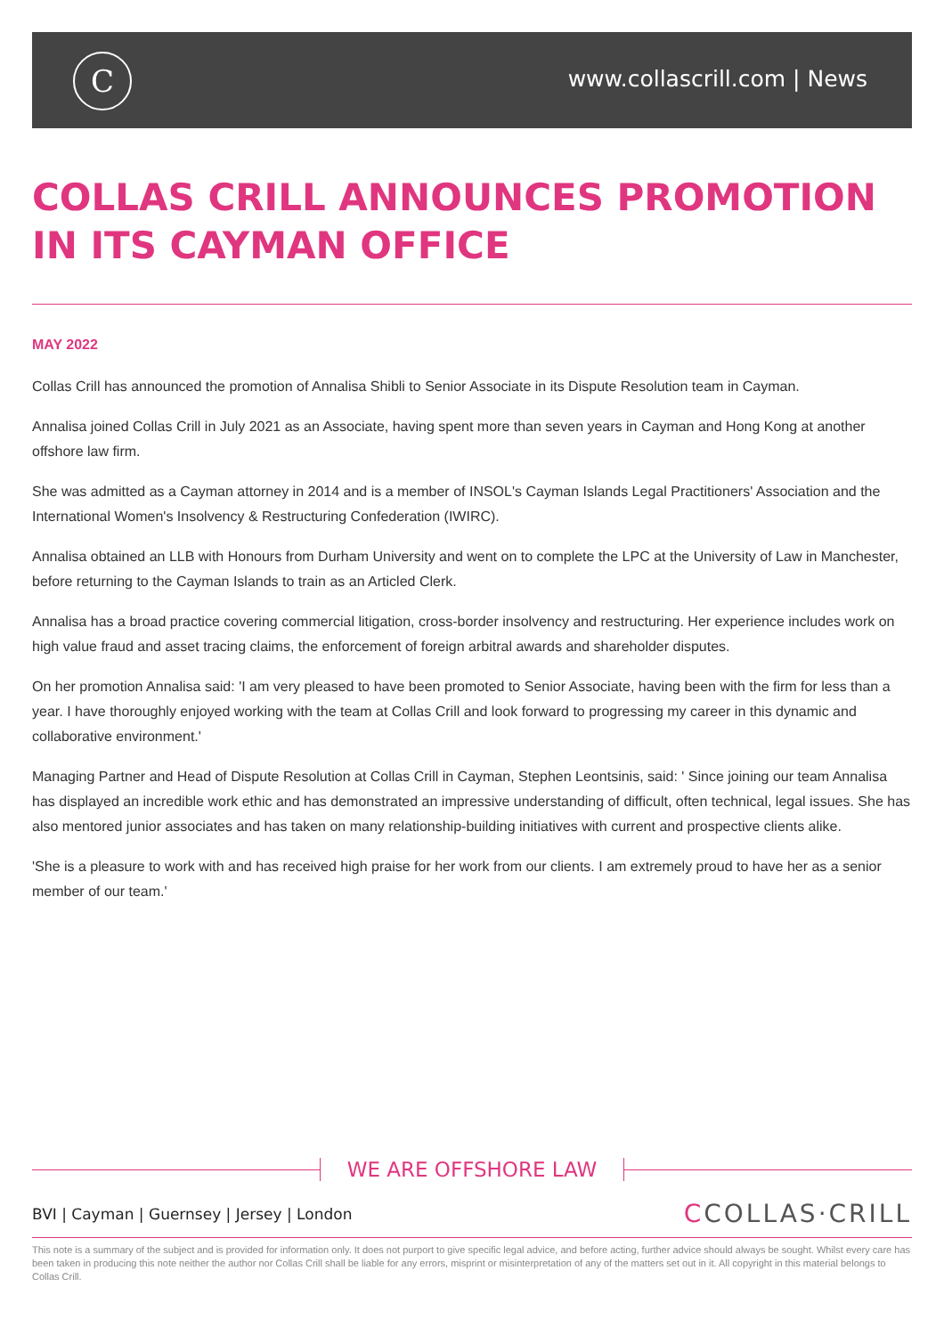C www.collascrill.com | News
COLLAS CRILL ANNOUNCES PROMOTION IN ITS CAYMAN OFFICE
MAY 2022
Collas Crill has announced the promotion of Annalisa Shibli to Senior Associate in its Dispute Resolution team in Cayman.
Annalisa joined Collas Crill in July 2021 as an Associate, having spent more than seven years in Cayman and Hong Kong at another offshore law firm.
She was admitted as a Cayman attorney in 2014 and is a member of INSOL's Cayman Islands Legal Practitioners' Association and the International Women's Insolvency & Restructuring Confederation (IWIRC).
Annalisa obtained an LLB with Honours from Durham University and went on to complete the LPC at the University of Law in Manchester, before returning to the Cayman Islands to train as an Articled Clerk.
Annalisa has a broad practice covering commercial litigation, cross-border insolvency and restructuring. Her experience includes work on high value fraud and asset tracing claims, the enforcement of foreign arbitral awards and shareholder disputes.
On her promotion Annalisa said: 'I am very pleased to have been promoted to Senior Associate, having been with the firm for less than a year. I have thoroughly enjoyed working with the team at Collas Crill and look forward to progressing my career in this dynamic and collaborative environment.'
Managing Partner and Head of Dispute Resolution at Collas Crill in Cayman, Stephen Leontsinis, said: ' Since joining our team Annalisa has displayed an incredible work ethic and has demonstrated an impressive understanding of difficult, often technical, legal issues. She has also mentored junior associates and has taken on many relationship-building initiatives with current and prospective clients alike.
'She is a pleasure to work with and has received high praise for her work from our clients. I am extremely proud to have her as a senior member of our team.'
WE ARE OFFSHORE LAW
BVI | Cayman | Guernsey | Jersey | London
CCOLLAS·CRILL
This note is a summary of the subject and is provided for information only. It does not purport to give specific legal advice, and before acting, further advice should always be sought. Whilst every care has been taken in producing this note neither the author nor Collas Crill shall be liable for any errors, misprint or misinterpretation of any of the matters set out in it. All copyright in this material belongs to Collas Crill.